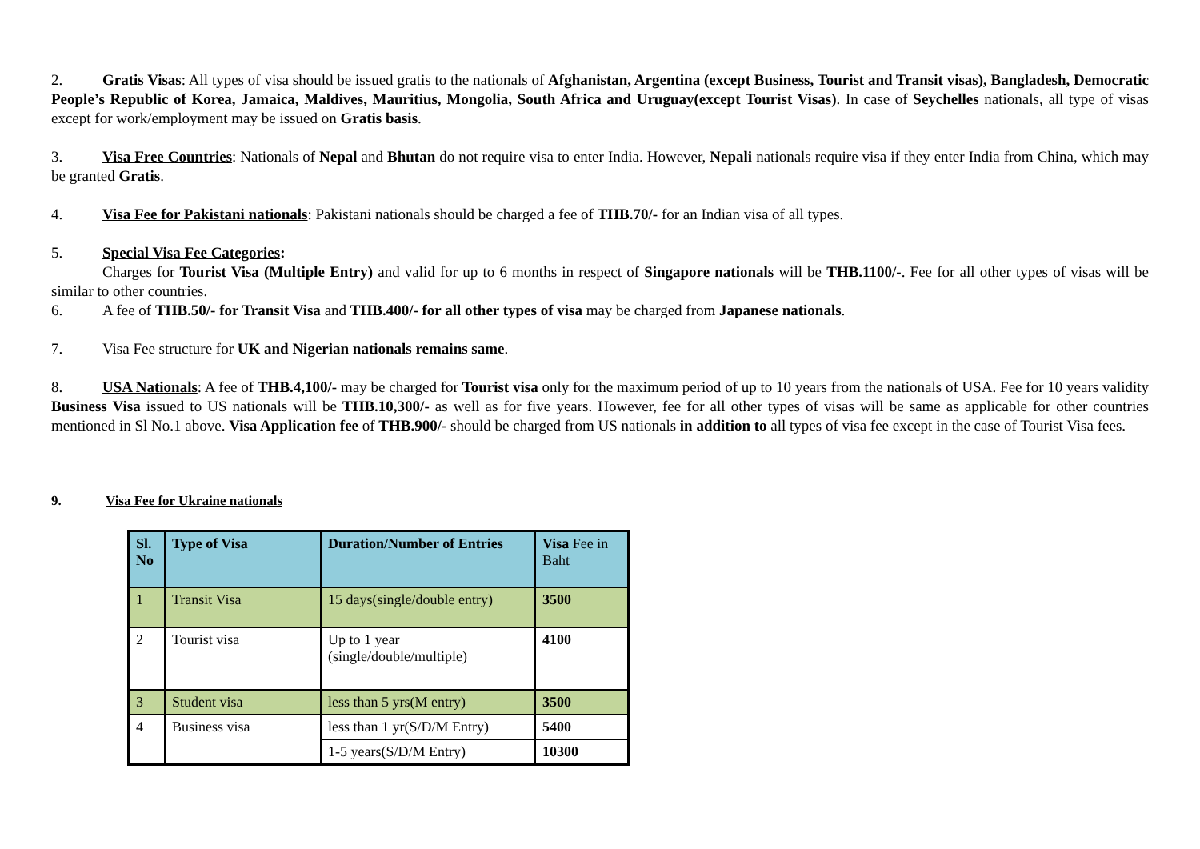2. Gratis Visas: All types of visa should be issued gratis to the nationals of Afghanistan, Argentina (except Business, Tourist and Transit visas), Bangladesh, Democratic People’s Republic of Korea, Jamaica, Maldives, Mauritius, Mongolia, South Africa and Uruguay(except Tourist Visas). In case of Seychelles nationals, all type of visas except for work/employment may be issued on Gratis basis.
3. Visa Free Countries: Nationals of Nepal and Bhutan do not require visa to enter India. However, Nepali nationals require visa if they enter India from China, which may be granted Gratis.
4. Visa Fee for Pakistani nationals: Pakistani nationals should be charged a fee of THB.70/- for an Indian visa of all types.
5. Special Visa Fee Categories:
Charges for Tourist Visa (Multiple Entry) and valid for up to 6 months in respect of Singapore nationals will be THB.1100/-. Fee for all other types of visas will be similar to other countries.
6. A fee of THB.50/- for Transit Visa and THB.400/- for all other types of visa may be charged from Japanese nationals.
7. Visa Fee structure for UK and Nigerian nationals remains same.
8. USA Nationals: A fee of THB.4,100/- may be charged for Tourist visa only for the maximum period of up to 10 years from the nationals of USA. Fee for 10 years validity Business Visa issued to US nationals will be THB.10,300/- as well as for five years. However, fee for all other types of visas will be same as applicable for other countries mentioned in Sl No.1 above. Visa Application fee of THB.900/- should be charged from US nationals in addition to all types of visa fee except in the case of Tourist Visa fees.
9. Visa Fee for Ukraine nationals
| Sl. No | Type of Visa | Duration/Number of Entries | Visa Fee in Baht |
| 1 | Transit Visa | 15 days(single/double entry) | 3500 |
| 2 | Tourist visa | Up to 1 year (single/double/multiple) | 4100 |
| 3 | Student visa | less than 5 yrs(M entry) | 3500 |
| 4 | Business visa | less than 1 yr(S/D/M Entry) | 5400 |
| | | 1-5 years(S/D/M Entry) | 10300 |